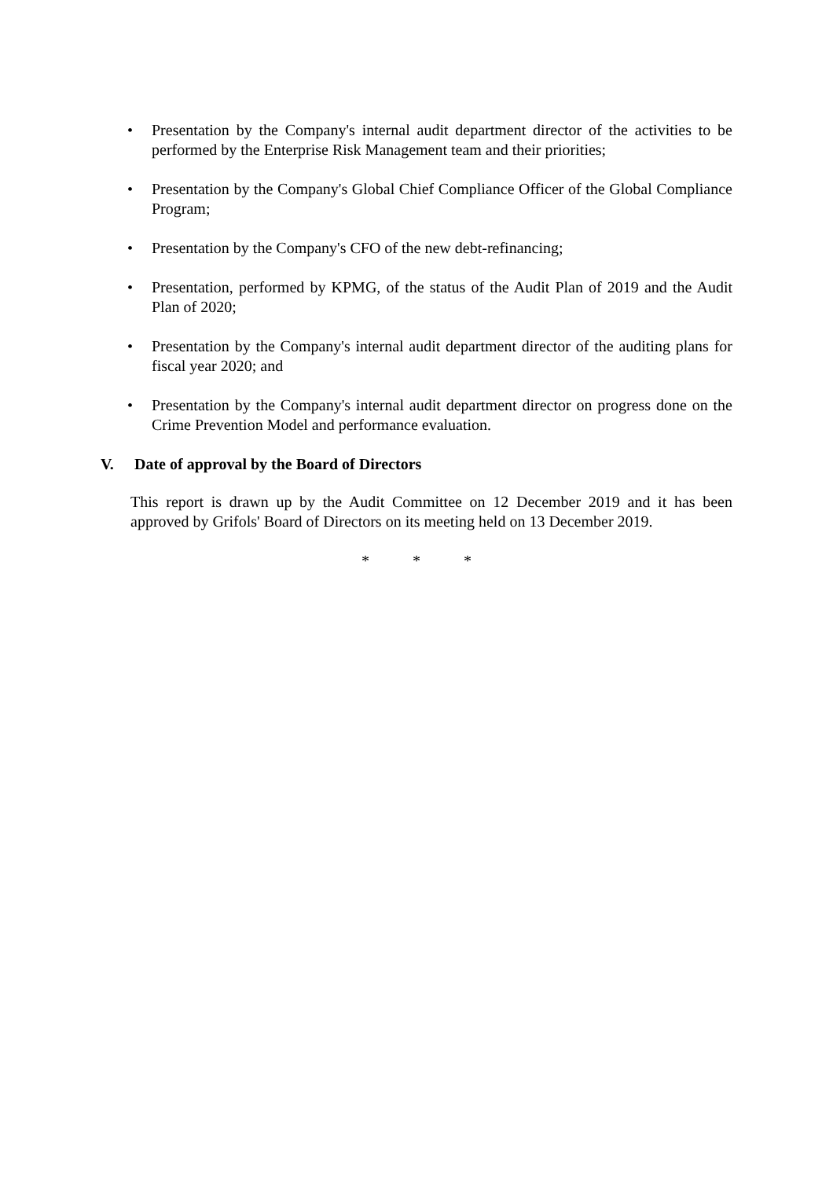• Presentation by the Company's internal audit department director of the activities to be performed by the Enterprise Risk Management team and their priorities;
• Presentation by the Company's Global Chief Compliance Officer of the Global Compliance Program;
• Presentation by the Company's CFO of the new debt-refinancing;
• Presentation, performed by KPMG, of the status of the Audit Plan of 2019 and the Audit Plan of 2020;
• Presentation by the Company's internal audit department director of the auditing plans for fiscal year 2020; and
• Presentation by the Company's internal audit department director on progress done on the Crime Prevention Model and performance evaluation.
V. Date of approval by the Board of Directors
This report is drawn up by the Audit Committee on 12 December 2019 and it has been approved by Grifols' Board of Directors on its meeting held on 13 December 2019.
* * *